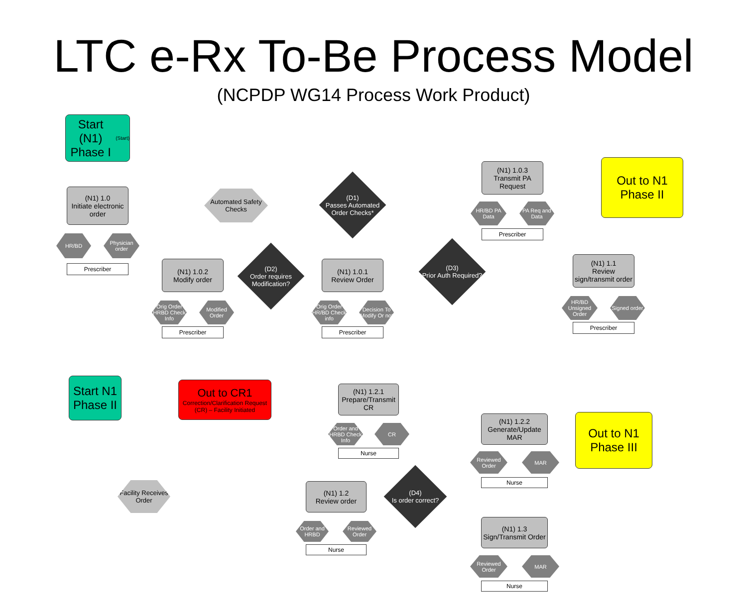LTC e-Rx To-Be Process Model
(NCPDP WG14 Process Work Product)
Start (N1)
Phase I
(Start)
(N1) 1.0
Initiate electronic order
HR/BD
Physician order
Prescriber
Automated Safety Checks
(D1)
Passes Automated Order Checks*
(N1) 1.0.3
Transmit PA Request
HR/BD PA Data
PA Req and Data
Prescriber
Out to N1
Phase II
(N1) 1.0.2
Modify order
Orig Order HRBD Check Info
Modified Order
Prescriber
(D2)
Order requires Modification?
(N1) 1.0.1
Review Order
Orig Order HR/BD Check info
Decision To Modify Or not
Prescriber
(D3)
Prior Auth Required?
(N1) 1.1
Review sign/transmit order
HR/BD Unsigned Order
Signed order
Prescriber
Start N1
Phase II
Out to CR1
Correction/Clarification Request (CR) – Facility Initiated
(N1) 1.2.1
Prepare/Transmit CR
Order and HRBD Check Info
CR
Nurse
(N1) 1.2.2
Generate/Update MAR
Reviewed Order
MAR
Nurse
Out to N1
Phase III
Facility Receives Order
(N1) 1.2
Review order
Order and HRBD
Reviewed Order
Nurse
(D4)
Is order correct?
(N1) 1.3
Sign/Transmit Order
Reviewed Order
MAR
Nurse